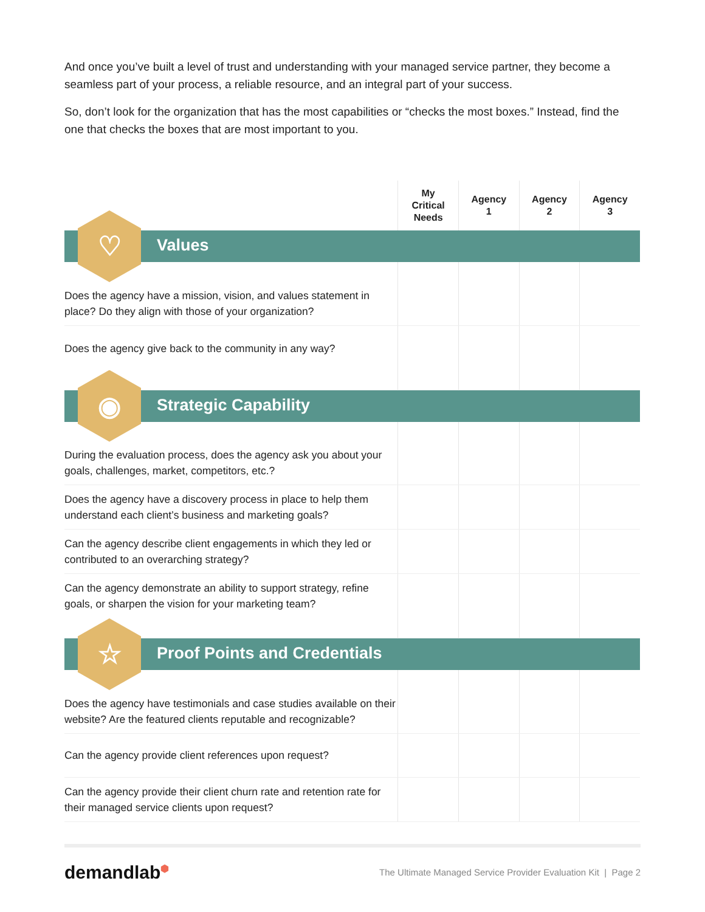And once you’ve built a level of trust and understanding with your managed service partner, they become a seamless part of your process, a reliable resource, and an integral part of your success.
So, don’t look for the organization that has the most capabilities or “checks the most boxes.” Instead, find the one that checks the boxes that are most important to you.
| | My Critical Needs | Agency 1 | Agency 2 | Agency 3 |
| --- | --- | --- | --- | --- |
| ♡ Values | | | | |
| Does the agency have a mission, vision, and values statement in place? Do they align with those of your organization? | | | | |
| Does the agency give back to the community in any way? | | | | |
| ◉ Strategic Capability | | | | |
| During the evaluation process, does the agency ask you about your goals, challenges, market, competitors, etc.? | | | | |
| Does the agency have a discovery process in place to help them understand each client’s business and marketing goals? | | | | |
| Can the agency describe client engagements in which they led or contributed to an overarching strategy? | | | | |
| Can the agency demonstrate an ability to support strategy, refine goals, or sharpen the vision for your marketing team? | | | | |
| ☆ Proof Points and Credentials | | | | |
| Does the agency have testimonials and case studies available on their website? Are the featured clients reputable and recognizable? | | | | |
| Can the agency provide client references upon request? | | | | |
| Can the agency provide their client churn rate and retention rate for their managed service clients upon request? | | | | |
demandlab<sup>⬢</sup> The Ultimate Managed Service Provider Evaluation Kit | Page 2